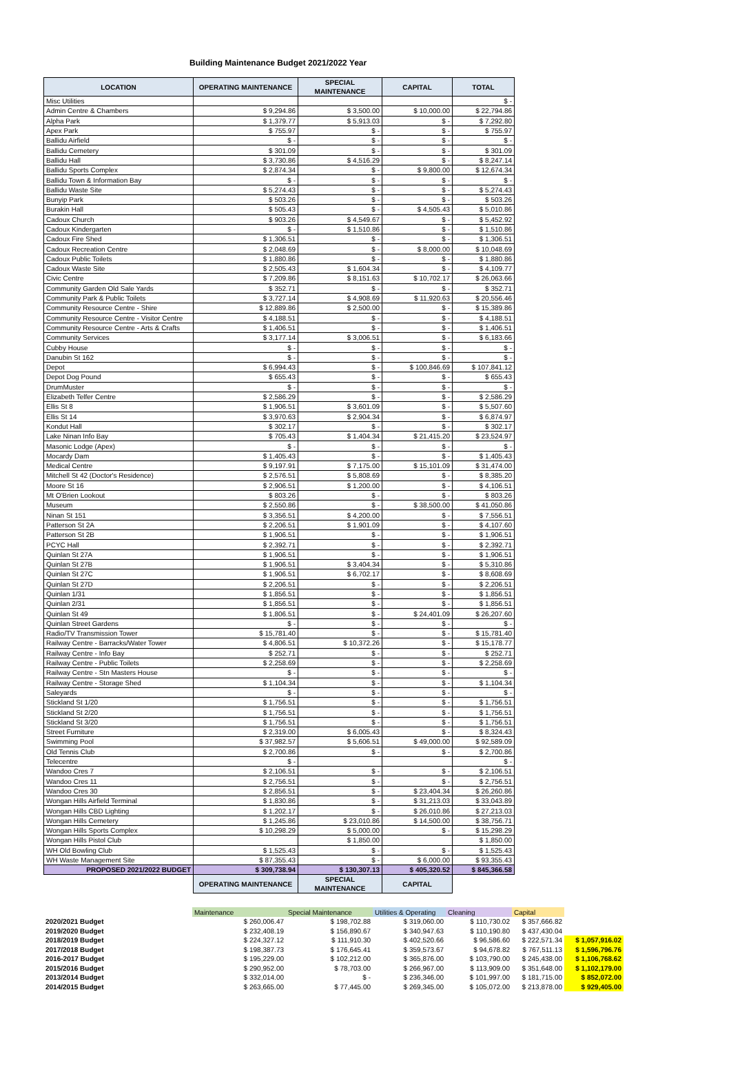Building Maintenance Budget 2021/2022 Year
| LOCATION | OPERATING MAINTENANCE | SPECIAL MAINTENANCE | CAPITAL | TOTAL |
| --- | --- | --- | --- | --- |
| Misc Utilities | | | | $ - |
| Admin Centre & Chambers | $ 9,294.86 | $ 3,500.00 | $ 10,000.00 | $ 22,794.86 |
| Alpha Park | $ 1,379.77 | $ 5,913.03 | $ - | $ 7,292.80 |
| Apex Park | $ 755.97 | $ - | $ - | $ 755.97 |
| Ballidu Airfield | $ - | $ - | $ - | $ - |
| Ballidu Cemetery | $ 301.09 | $ - | $ - | $ 301.09 |
| Ballidu Hall | $ 3,730.86 | $ 4,516.29 | $ - | $ 8,247.14 |
| Ballidu Sports Complex | $ 2,874.34 | $ - | $ 9,800.00 | $ 12,674.34 |
| Ballidu Town & Information Bay | $ - | $ - | $ - | $ - |
| Ballidu Waste Site | $ 5,274.43 | $ - | $ - | $ 5,274.43 |
| Bunyip Park | $ 503.26 | $ - | $ - | $ 503.26 |
| Burakin Hall | $ 505.43 | $ - | $ 4,505.43 | $ 5,010.86 |
| Cadoux Church | $ 903.26 | $ 4,549.67 | $ - | $ 5,452.92 |
| Cadoux Kindergarten | $ - | $ 1,510.86 | $ - | $ 1,510.86 |
| Cadoux Fire Shed | $ 1,306.51 | $ - | $ - | $ 1,306.51 |
| Cadoux Recreation Centre | $ 2,048.69 | $ - | $ 8,000.00 | $ 10,048.69 |
| Cadoux Public Toilets | $ 1,880.86 | $ - | $ - | $ 1,880.86 |
| Cadoux Waste Site | $ 2,505.43 | $ 1,604.34 | $ - | $ 4,109.77 |
| Civic Centre | $ 7,209.86 | $ 8,151.63 | $ 10,702.17 | $ 26,063.66 |
| Community Garden Old Sale Yards | $ 352.71 | $ - | $ - | $ 352.71 |
| Community Park & Public Toilets | $ 3,727.14 | $ 4,908.69 | $ 11,920.63 | $ 20,556.46 |
| Community Resource Centre - Shire | $ 12,889.86 | $ 2,500.00 | $ - | $ 15,389.86 |
| Community Resource Centre - Visitor Centre | $ 4,188.51 | $ - | $ - | $ 4,188.51 |
| Community Resource Centre - Arts & Crafts | $ 1,406.51 | $ - | $ - | $ 1,406.51 |
| Community Services | $ 3,177.14 | $ 3,006.51 | $ - | $ 6,183.66 |
| Cubby House | $ - | $ - | $ - | $ - |
| Danubin St 162 | $ - | $ - | $ - | $ - |
| Depot | $ 6,994.43 | $ - | $ 100,846.69 | $ 107,841.12 |
| Depot Dog Pound | $ 655.43 | $ - | $ - | $ 655.43 |
| DrumMuster | $ - | $ - | $ - | $ - |
| Elizabeth Telfer Centre | $ 2,586.29 | $ - | $ - | $ 2,586.29 |
| Ellis St 8 | $ 1,906.51 | $ 3,601.09 | $ - | $ 5,507.60 |
| Ellis St 14 | $ 3,970.63 | $ 2,904.34 | $ - | $ 6,874.97 |
| Kondut Hall | $ 302.17 | $ - | $ - | $ 302.17 |
| Lake Ninan Info Bay | $ 705.43 | $ 1,404.34 | $ 21,415.20 | $ 23,524.97 |
| Masonic Lodge (Apex) | $ - | $ - | $ - | $ - |
| Mocardy Dam | $ 1,405.43 | $ - | $ - | $ 1,405.43 |
| Medical Centre | $ 9,197.91 | $ 7,175.00 | $ 15,101.09 | $ 31,474.00 |
| Mitchell St 42 (Doctor's Residence) | $ 2,576.51 | $ 5,808.69 | $ - | $ 8,385.20 |
| Moore St 16 | $ 2,906.51 | $ 1,200.00 | $ - | $ 4,106.51 |
| Mt O'Brien Lookout | $ 803.26 | $ - | $ - | $ 803.26 |
| Museum | $ 2,550.86 | $ - | $ 38,500.00 | $ 41,050.86 |
| Ninan St 151 | $ 3,356.51 | $ 4,200.00 | $ - | $ 7,556.51 |
| Patterson St 2A | $ 2,206.51 | $ 1,901.09 | $ - | $ 4,107.60 |
| Patterson St 2B | $ 1,906.51 | $ - | $ - | $ 1,906.51 |
| PCYC Hall | $ 2,392.71 | $ - | $ - | $ 2,392.71 |
| Quinlan St 27A | $ 1,906.51 | $ - | $ - | $ 1,906.51 |
| Quinlan St 27B | $ 1,906.51 | $ 3,404.34 | $ - | $ 5,310.86 |
| Quinlan St 27C | $ 1,906.51 | $ 6,702.17 | $ - | $ 8,608.69 |
| Quinlan St 27D | $ 2,206.51 | $ - | $ - | $ 2,206.51 |
| Quinlan 1/31 | $ 1,856.51 | $ - | $ - | $ 1,856.51 |
| Quinlan 2/31 | $ 1,856.51 | $ - | $ - | $ 1,856.51 |
| Quinlan St 49 | $ 1,806.51 | $ - | $ 24,401.09 | $ 26,207.60 |
| Quinlan Street Gardens | $ - | $ - | $ - | $ - |
| Radio/TV Transmission Tower | $ 15,781.40 | $ - | $ - | $ 15,781.40 |
| Railway Centre - Barracks/Water Tower | $ 4,806.51 | $ 10,372.26 | $ - | $ 15,178.77 |
| Railway Centre - Info Bay | $ 252.71 | $ - | $ - | $ 252.71 |
| Railway Centre - Public Toilets | $ 2,258.69 | $ - | $ - | $ 2,258.69 |
| Railway Centre - Stn Masters House | $ - | $ - | $ - | $ - |
| Railway Centre - Storage Shed | $ 1,104.34 | $ - | $ - | $ 1,104.34 |
| Saleyards | $ - | $ - | $ - | $ - |
| Stickland St 1/20 | $ 1,756.51 | $ - | $ - | $ 1,756.51 |
| Stickland St 2/20 | $ 1,756.51 | $ - | $ - | $ 1,756.51 |
| Stickland St 3/20 | $ 1,756.51 | $ - | $ - | $ 1,756.51 |
| Street Furniture | $ 2,319.00 | $ 6,005.43 | $ - | $ 8,324.43 |
| Swimming Pool | $ 37,982.57 | $ 5,606.51 | $ 49,000.00 | $ 92,589.09 |
| Old Tennis Club | $ 2,700.86 | $ - | $ - | $ 2,700.86 |
| Telecentre | $ - | | | $ - |
| Wandoo Cres 7 | $ 2,106.51 | $ - | $ - | $ 2,106.51 |
| Wandoo Cres 11 | $ 2,756.51 | $ - | $ - | $ 2,756.51 |
| Wandoo Cres 30 | $ 2,856.51 | $ - | $ 23,404.34 | $ 26,260.86 |
| Wongan Hills Airfield Terminal | $ 1,830.86 | $ - | $ 31,213.03 | $ 33,043.89 |
| Wongan Hills CBD Lighting | $ 1,202.17 | $ - | $ 26,010.86 | $ 27,213.03 |
| Wongan Hills Cemetery | $ 1,245.86 | $ 23,010.86 | $ 14,500.00 | $ 38,756.71 |
| Wongan Hills Sports Complex | $ 10,298.29 | $ 5,000.00 | $ - | $ 15,298.29 |
| Wongan Hills Pistol Club | | $ 1,850.00 | | $ 1,850.00 |
| WH Old Bowling Club | $ 1,525.43 | $ - | $ - | $ 1,525.43 |
| WH Waste Management Site | $ 87,355.43 | $ - | $ 6,000.00 | $ 93,355.43 |
| PROPOSED 2021/2022 BUDGET | $ 309,738.94 | $ 130,307.13 | $ 405,320.52 | $ 845,366.58 |
| | OPERATING MAINTENANCE | SPECIAL MAINTENANCE | CAPITAL | |
| | Maintenance | Special Maintenance | Utilities & Operating | Cleaning | Capital | |
| 2020/2021 Budget | $ 260,006.47 | $ 198,702.88 | $ 319,060.00 | $ 110,730.02 | $ 357,666.82 | |
| 2019/2020 Budget | $ 232,408.19 | $ 156,890.67 | $ 340,947.63 | $ 110,190.80 | $ 437,430.04 | |
| 2018/2019 Budget | $ 224,327.12 | $ 111,910.30 | $ 402,520.66 | $ 96,586.60 | $ 222,571.34 | $ 1,057,916.02 |
| 2017/2018 Budget | $ 198,387.73 | $ 176,645.41 | $ 359,573.67 | $ 94,678.82 | $ 767,511.13 | $ 1,596,796.76 |
| 2016-2017 Budget | $ 195,229.00 | $ 102,212.00 | $ 365,876.00 | $ 103,790.00 | $ 245,438.00 | $ 1,106,768.62 |
| 2015/2016 Budget | $ 290,952.00 | $ 78,703.00 | $ 266,967.00 | $ 113,909.00 | $ 351,648.00 | $ 1,102,179.00 |
| 2013/2014 Budget | $ 332,014.00 | $ - | $ 236,346.00 | $ 101,997.00 | $ 181,715.00 | $ 852,072.00 |
| 2014/2015 Budget | $ 263,665.00 | $ 77,445.00 | $ 269,345.00 | $ 105,072.00 | $ 213,878.00 | $ 929,405.00 |